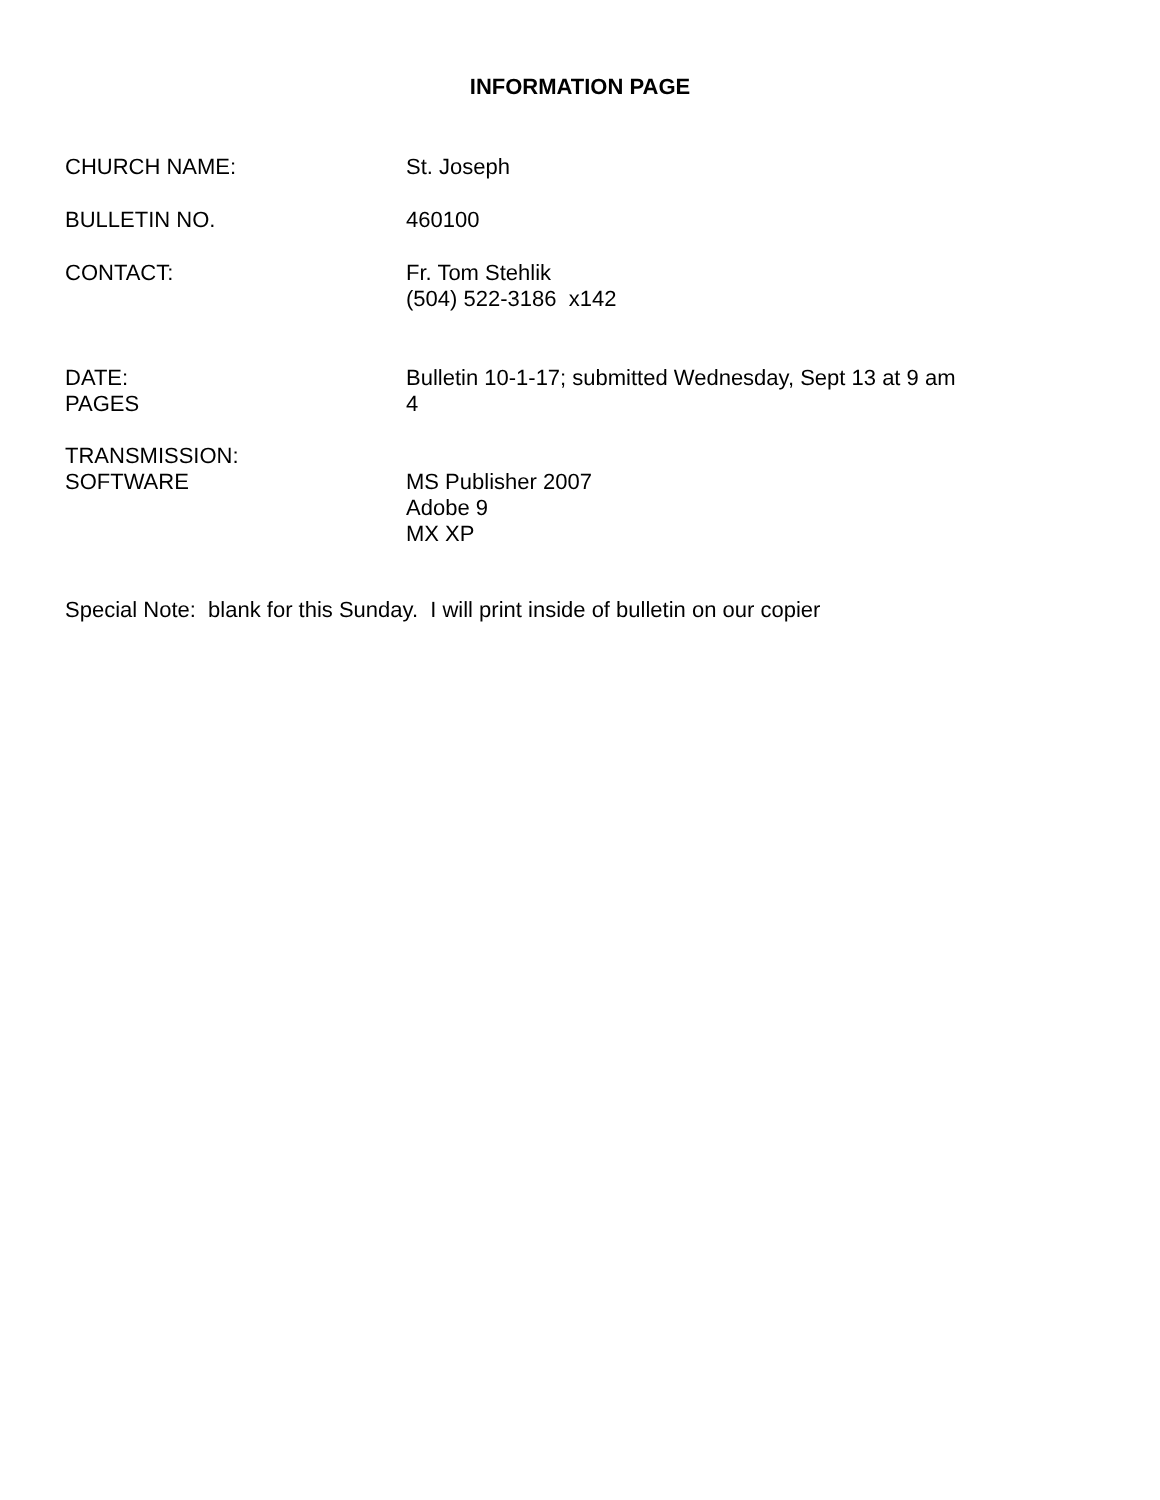INFORMATION PAGE
CHURCH NAME: St. Joseph
BULLETIN NO. 460100
CONTACT: Fr. Tom Stehlik
(504) 522-3186 x142
DATE:
PAGES
Bulletin 10-1-17; submitted Wednesday, Sept 13 at 9 am
4
TRANSMISSION:
SOFTWARE
MS Publisher 2007
Adobe 9
MX XP
Special Note: blank for this Sunday. I will print inside of bulletin on our copier